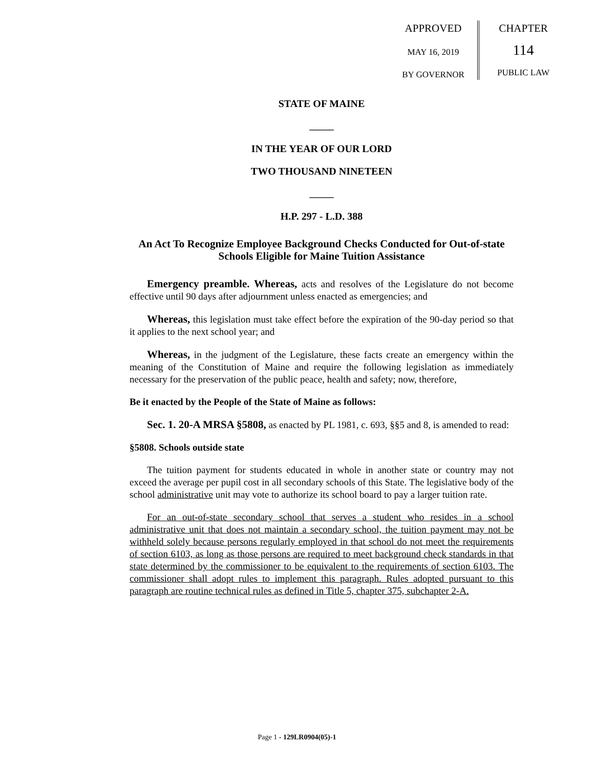APPROVED
MAY 16, 2019
BY GOVERNOR
CHAPTER
114
PUBLIC LAW
STATE OF MAINE
_____
IN THE YEAR OF OUR LORD
TWO THOUSAND NINETEEN
_____
H.P. 297 - L.D. 388
An Act To Recognize Employee Background Checks Conducted for Out-of-state Schools Eligible for Maine Tuition Assistance
Emergency preamble. Whereas, acts and resolves of the Legislature do not become effective until 90 days after adjournment unless enacted as emergencies; and
Whereas, this legislation must take effect before the expiration of the 90-day period so that it applies to the next school year; and
Whereas, in the judgment of the Legislature, these facts create an emergency within the meaning of the Constitution of Maine and require the following legislation as immediately necessary for the preservation of the public peace, health and safety; now, therefore,
Be it enacted by the People of the State of Maine as follows:
Sec. 1. 20-A MRSA §5808, as enacted by PL 1981, c. 693, §§5 and 8, is amended to read:
§5808. Schools outside state
The tuition payment for students educated in whole in another state or country may not exceed the average per pupil cost in all secondary schools of this State. The legislative body of the school administrative unit may vote to authorize its school board to pay a larger tuition rate.
For an out-of-state secondary school that serves a student who resides in a school administrative unit that does not maintain a secondary school, the tuition payment may not be withheld solely because persons regularly employed in that school do not meet the requirements of section 6103, as long as those persons are required to meet background check standards in that state determined by the commissioner to be equivalent to the requirements of section 6103. The commissioner shall adopt rules to implement this paragraph. Rules adopted pursuant to this paragraph are routine technical rules as defined in Title 5, chapter 375, subchapter 2-A.
Page 1 - 129LR0904(05)-1